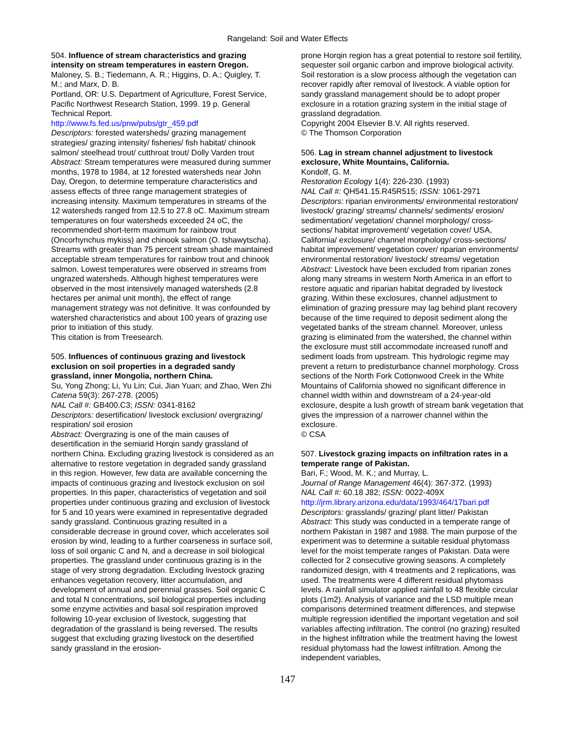Rangeland: Soil and Water Effects
504. Influence of stream characteristics and grazing intensity on stream temperatures in eastern Oregon.
Maloney, S. B.; Tiedemann, A. R.; Higgins, D. A.; Quigley, T. M.; and Marx, D. B.
Portland, OR: U.S. Department of Agriculture, Forest Service, Pacific Northwest Research Station, 1999. 19 p. General Technical Report.
http://www.fs.fed.us/pnw/pubs/gtr_459.pdf
Descriptors: forested watersheds/ grazing management strategies/ grazing intensity/ fisheries/ fish habitat/ chinook salmon/ steelhead trout/ cutthroat trout/ Dolly Varden trout
Abstract: Stream temperatures were measured during summer months, 1978 to 1984, at 12 forested watersheds near John Day, Oregon, to determine temperature characteristics and assess effects of three range management strategies of increasing intensity. Maximum temperatures in streams of the 12 watersheds ranged from 12.5 to 27.8 oC. Maximum stream temperatures on four watersheds exceeded 24 oC, the recommended short-term maximum for rainbow trout (Oncorhynchus mykiss) and chinook salmon (O. tshawytscha). Streams with greater than 75 percent stream shade maintained acceptable stream temperatures for rainbow trout and chinook salmon. Lowest temperatures were observed in streams from ungrazed watersheds. Although highest temperatures were observed in the most intensively managed watersheds (2.8 hectares per animal unit month), the effect of range management strategy was not definitive. It was confounded by watershed characteristics and about 100 years of grazing use prior to initiation of this study.
This citation is from Treesearch.
505. Influences of continuous grazing and livestock exclusion on soil properties in a degraded sandy grassland, inner Mongolia, northern China.
Su, Yong Zhong; Li, Yu Lin; Cui, Jian Yuan; and Zhao, Wen Zhi
Catena 59(3): 267-278. (2005)
NAL Call #: GB400.C3; ISSN: 0341-8162
Descriptors: desertification/ livestock exclusion/ overgrazing/ respiration/ soil erosion
Abstract: Overgrazing is one of the main causes of desertification in the semiarid Horqin sandy grassland of northern China. Excluding grazing livestock is considered as an alternative to restore vegetation in degraded sandy grassland in this region. However, few data are available concerning the impacts of continuous grazing and livestock exclusion on soil properties. In this paper, characteristics of vegetation and soil properties under continuous grazing and exclusion of livestock for 5 and 10 years were examined in representative degraded sandy grassland. Continuous grazing resulted in a considerable decrease in ground cover, which accelerates soil erosion by wind, leading to a further coarseness in surface soil, loss of soil organic C and N, and a decrease in soil biological properties. The grassland under continuous grazing is in the stage of very strong degradation. Excluding livestock grazing enhances vegetation recovery, litter accumulation, and development of annual and perennial grasses. Soil organic C and total N concentrations, soil biological properties including some enzyme activities and basal soil respiration improved following 10-year exclusion of livestock, suggesting that degradation of the grassland is being reversed. The results suggest that excluding grazing livestock on the desertified sandy grassland in the erosion-
prone Horqin region has a great potential to restore soil fertility, sequester soil organic carbon and improve biological activity. Soil restoration is a slow process although the vegetation can recover rapidly after removal of livestock. A viable option for sandy grassland management should be to adopt proper exclosure in a rotation grazing system in the initial stage of grassland degradation.
Copyright 2004 Elsevier B.V. All rights reserved.
© The Thomson Corporation
506. Lag in stream channel adjustment to livestock exclosure, White Mountains, California.
Kondolf, G. M.
Restoration Ecology 1(4): 226-230. (1993)
NAL Call #: QH541.15.R45R515; ISSN: 1061-2971
Descriptors: riparian environments/ environmental restoration/ livestock/ grazing/ streams/ channels/ sediments/ erosion/ sedimentation/ vegetation/ channel morphology/ cross-sections/ habitat improvement/ vegetation cover/ USA, California/ exclosure/ channel morphology/ cross-sections/ habitat improvement/ vegetation cover/ riparian environments/ environmental restoration/ livestock/ streams/ vegetation
Abstract: Livestock have been excluded from riparian zones along many streams in western North America in an effort to restore aquatic and riparian habitat degraded by livestock grazing. Within these exclosures, channel adjustment to elimination of grazing pressure may lag behind plant recovery because of the time required to deposit sediment along the vegetated banks of the stream channel. Moreover, unless grazing is eliminated from the watershed, the channel within the exclosure must still accommodate increased runoff and sediment loads from upstream. This hydrologic regime may prevent a return to predisturbance channel morphology. Cross sections of the North Fork Cottonwood Creek in the White Mountains of California showed no significant difference in channel width within and downstream of a 24-year-old exclosure, despite a lush growth of stream bank vegetation that gives the impression of a narrower channel within the exclosure.
© CSA
507. Livestock grazing impacts on infiltration rates in a temperate range of Pakistan.
Bari, F.; Wood, M. K.; and Murray, L.
Journal of Range Management 46(4): 367-372. (1993)
NAL Call #: 60.18 J82; ISSN: 0022-409X
http://jrm.library.arizona.edu/data/1993/464/17bari.pdf
Descriptors: grasslands/ grazing/ plant litter/ Pakistan
Abstract: This study was conducted in a temperate range of northern Pakistan in 1987 and 1988. The main purpose of the experiment was to determine a suitable residual phytomass level for the moist temperate ranges of Pakistan. Data were collected for 2 consecutive growing seasons. A completely randomized design, with 4 treatments and 2 replications, was used. The treatments were 4 different residual phytomass levels. A rainfall simulator applied rainfall to 48 flexible circular plots (1m2). Analysis of variance and the LSD multiple mean comparisons determined treatment differences, and stepwise multiple regression identified the important vegetation and soil variables affecting infiltration. The control (no grazing) resulted in the highest infiltration while the treatment having the lowest residual phytomass had the lowest infiltration. Among the independent variables,
147